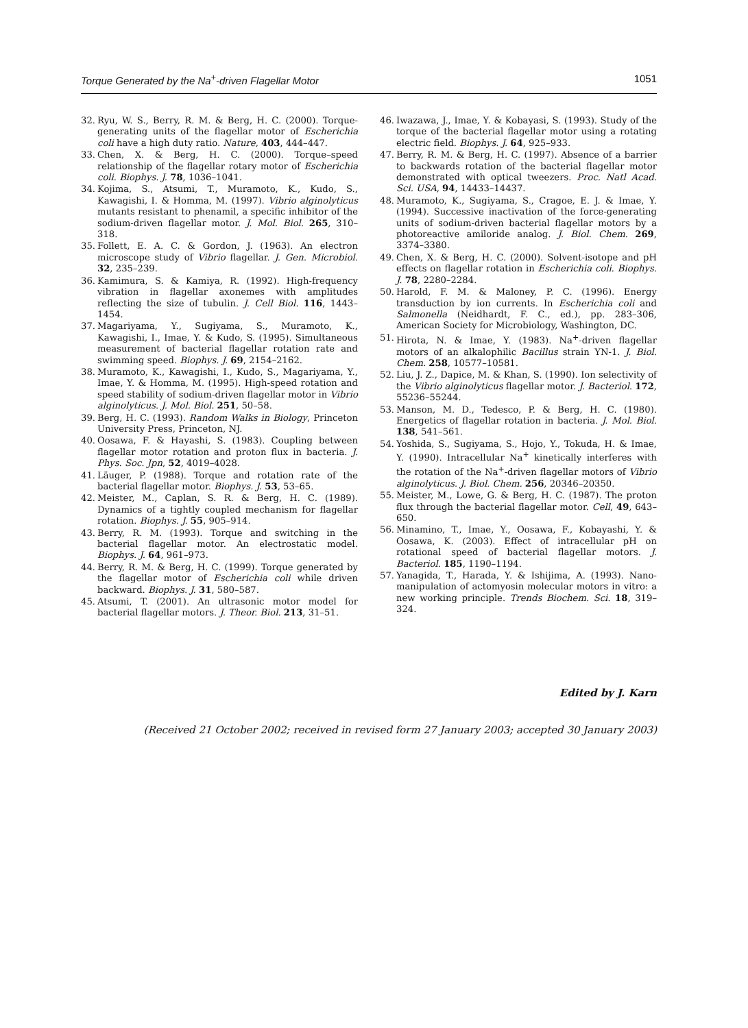Torque Generated by the Na<sup>+</sup>-driven Flagellar Motor 1051
32. Ryu, W. S., Berry, R. M. & Berg, H. C. (2000). Torque-generating units of the flagellar motor of Escherichia coli have a high duty ratio. Nature, 403, 444–447.
33. Chen, X. & Berg, H. C. (2000). Torque–speed relationship of the flagellar rotary motor of Escherichia coli. Biophys. J. 78, 1036–1041.
34. Kojima, S., Atsumi, T., Muramoto, K., Kudo, S., Kawagishi, I. & Homma, M. (1997). Vibrio alginolyticus mutants resistant to phenamil, a specific inhibitor of the sodium-driven flagellar motor. J. Mol. Biol. 265, 310–318.
35. Follett, E. A. C. & Gordon, J. (1963). An electron microscope study of Vibrio flagellar. J. Gen. Microbiol. 32, 235–239.
36. Kamimura, S. & Kamiya, R. (1992). High-frequency vibration in flagellar axonemes with amplitudes reflecting the size of tubulin. J. Cell Biol. 116, 1443–1454.
37. Magariyama, Y., Sugiyama, S., Muramoto, K., Kawagishi, I., Imae, Y. & Kudo, S. (1995). Simultaneous measurement of bacterial flagellar rotation rate and swimming speed. Biophys. J. 69, 2154–2162.
38. Muramoto, K., Kawagishi, I., Kudo, S., Magariyama, Y., Imae, Y. & Homma, M. (1995). High-speed rotation and speed stability of sodium-driven flagellar motor in Vibrio alginolyticus. J. Mol. Biol. 251, 50–58.
39. Berg, H. C. (1993). Random Walks in Biology, Princeton University Press, Princeton, NJ.
40. Oosawa, F. & Hayashi, S. (1983). Coupling between flagellar motor rotation and proton flux in bacteria. J. Phys. Soc. Jpn, 52, 4019–4028.
41. Läuger, P. (1988). Torque and rotation rate of the bacterial flagellar motor. Biophys. J. 53, 53–65.
42. Meister, M., Caplan, S. R. & Berg, H. C. (1989). Dynamics of a tightly coupled mechanism for flagellar rotation. Biophys. J. 55, 905–914.
43. Berry, R. M. (1993). Torque and switching in the bacterial flagellar motor. An electrostatic model. Biophys. J. 64, 961–973.
44. Berry, R. M. & Berg, H. C. (1999). Torque generated by the flagellar motor of Escherichia coli while driven backward. Biophys. J. 31, 580–587.
45. Atsumi, T. (2001). An ultrasonic motor model for bacterial flagellar motors. J. Theor. Biol. 213, 31–51.
46. Iwazawa, J., Imae, Y. & Kobayasi, S. (1993). Study of the torque of the bacterial flagellar motor using a rotating electric field. Biophys. J. 64, 925–933.
47. Berry, R. M. & Berg, H. C. (1997). Absence of a barrier to backwards rotation of the bacterial flagellar motor demonstrated with optical tweezers. Proc. Natl Acad. Sci. USA, 94, 14433–14437.
48. Muramoto, K., Sugiyama, S., Cragoe, E. J. & Imae, Y. (1994). Successive inactivation of the force-generating units of sodium-driven bacterial flagellar motors by a photoreactive amiloride analog. J. Biol. Chem. 269, 3374–3380.
49. Chen, X. & Berg, H. C. (2000). Solvent-isotope and pH effects on flagellar rotation in Escherichia coli. Biophys. J. 78, 2280–2284.
50. Harold, F. M. & Maloney, P. C. (1996). Energy transduction by ion currents. In Escherichia coli and Salmonella (Neidhardt, F. C., ed.), pp. 283–306, American Society for Microbiology, Washington, DC.
51. Hirota, N. & Imae, Y. (1983). Na<sup>+</sup>-driven flagellar motors of an alkalophilic Bacillus strain YN-1. J. Biol. Chem. 258, 10577–10581.
52. Liu, J. Z., Dapice, M. & Khan, S. (1990). Ion selectivity of the Vibrio alginolyticus flagellar motor. J. Bacteriol. 172, 55236–55244.
53. Manson, M. D., Tedesco, P. & Berg, H. C. (1980). Energetics of flagellar rotation in bacteria. J. Mol. Biol. 138, 541–561.
54. Yoshida, S., Sugiyama, S., Hojo, Y., Tokuda, H. & Imae, Y. (1990). Intracellular Na<sup>+</sup> kinetically interferes with the rotation of the Na<sup>+</sup>-driven flagellar motors of Vibrio alginolyticus. J. Biol. Chem. 256, 20346–20350.
55. Meister, M., Lowe, G. & Berg, H. C. (1987). The proton flux through the bacterial flagellar motor. Cell, 49, 643–650.
56. Minamino, T., Imae, Y., Oosawa, F., Kobayashi, Y. & Oosawa, K. (2003). Effect of intracellular pH on rotational speed of bacterial flagellar motors. J. Bacteriol. 185, 1190–1194.
57. Yanagida, T., Harada, Y. & Ishijima, A. (1993). Nano-manipulation of actomyosin molecular motors in vitro: a new working principle. Trends Biochem. Sci. 18, 319–324.
Edited by J. Karn
(Received 21 October 2002; received in revised form 27 January 2003; accepted 30 January 2003)